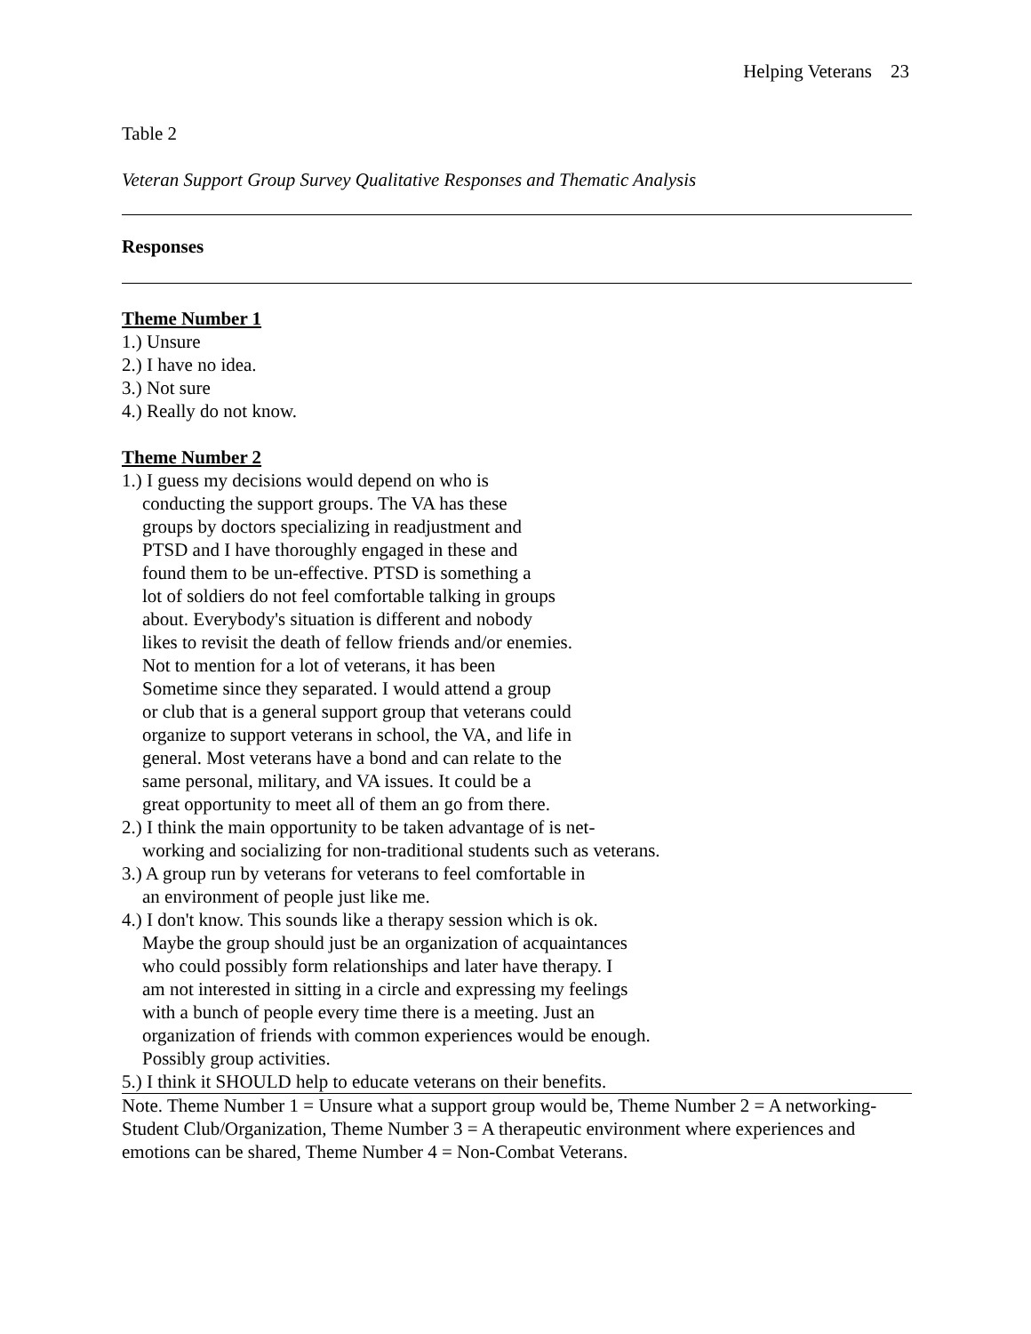Helping Veterans 23
Table 2
Veteran Support Group Survey Qualitative Responses and Thematic Analysis
Responses
Theme Number 1
1.) Unsure
2.) I have no idea.
3.) Not sure
4.) Really do not know.
Theme Number 2
1.) I guess my decisions would depend on who is
conducting the support groups. The VA has these
groups by doctors specializing in readjustment and
PTSD and I have thoroughly engaged in these and
found them to be un-effective. PTSD is something a
lot of soldiers do not feel comfortable talking in groups
about. Everybody's situation is different and nobody
likes to revisit the death of fellow friends and/or enemies.
Not to mention for a lot of veterans, it has been
Sometime since they separated. I would attend a group
or club that is a general support group that veterans could
organize to support veterans in school, the VA, and life in
general. Most veterans have a bond and can relate to the
same personal, military, and VA issues. It could be a
great opportunity to meet all of them an go from there.
2.) I think the main opportunity to be taken advantage of is net-
working and socializing for non-traditional students such as veterans.
3.) A group run by veterans for veterans to feel comfortable in
an environment of people just like me.
4.) I don't know. This sounds like a therapy session which is ok.
Maybe the group should just be an organization of acquaintances
who could possibly form relationships and later have therapy. I
am not interested in sitting in a circle and expressing my feelings
with a bunch of people every time there is a meeting. Just an
organization of friends with common experiences would be enough.
Possibly group activities.
5.) I think it SHOULD help to educate veterans on their benefits.
Note. Theme Number 1 = Unsure what a support group would be, Theme Number 2 = A networking-Student Club/Organization, Theme Number 3 = A therapeutic environment where experiences and emotions can be shared, Theme Number 4 = Non-Combat Veterans.